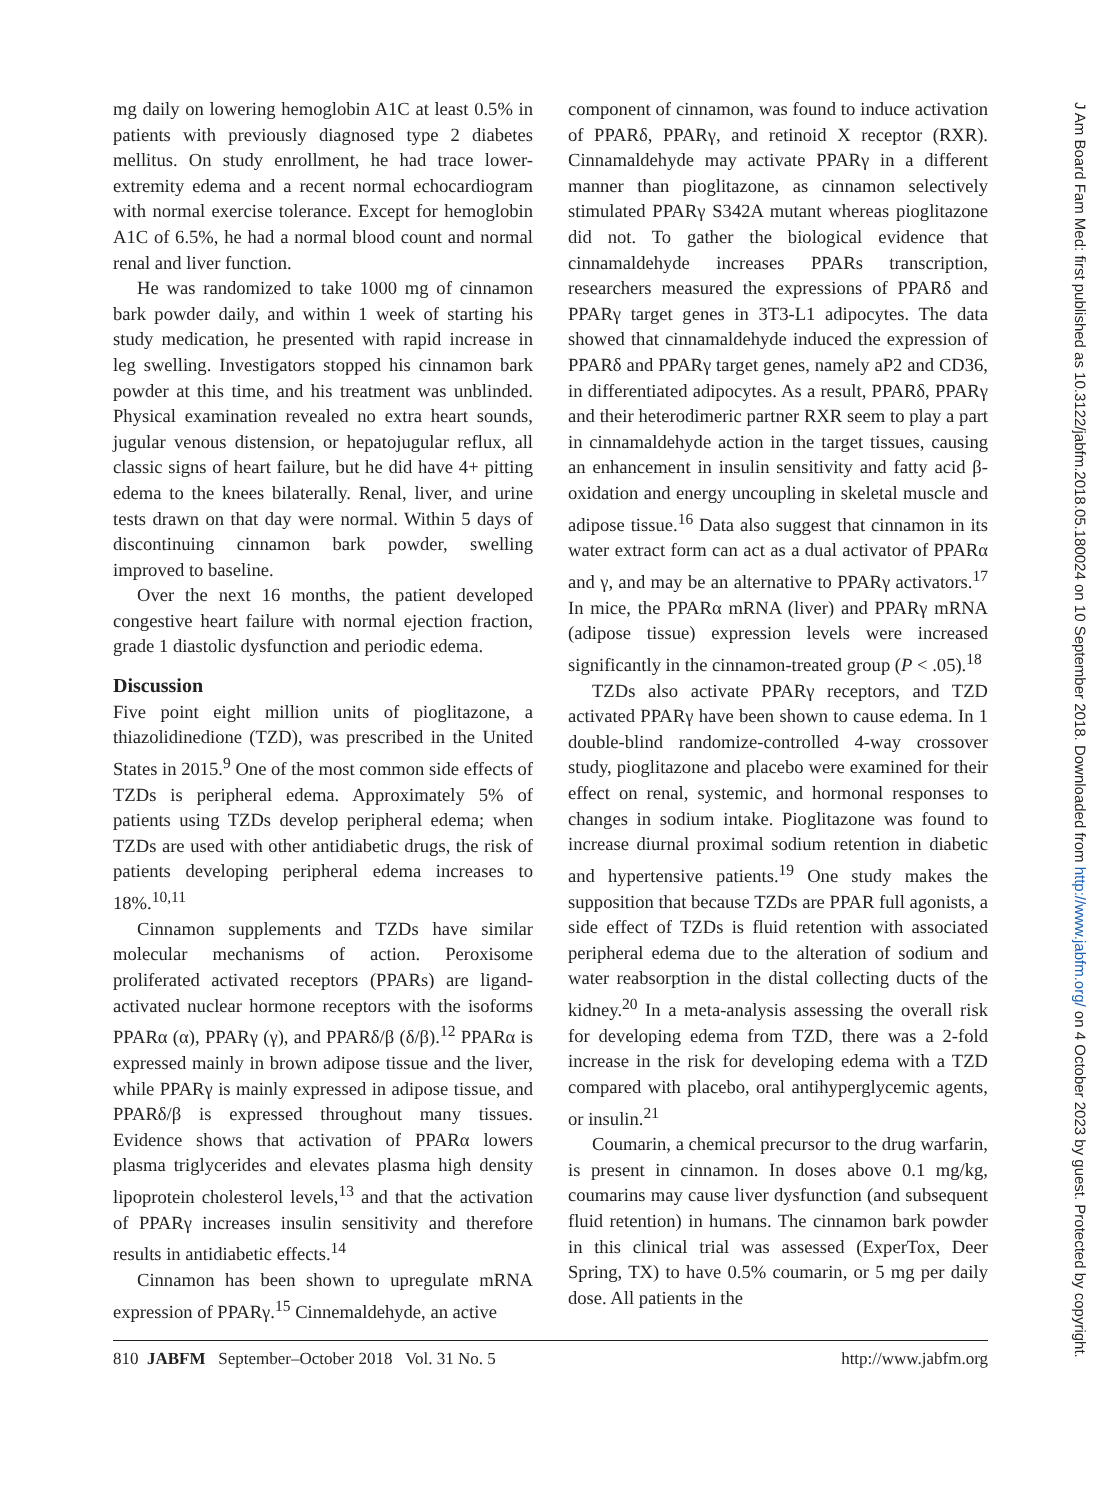mg daily on lowering hemoglobin A1C at least 0.5% in patients with previously diagnosed type 2 diabetes mellitus. On study enrollment, he had trace lower-extremity edema and a recent normal echocardiogram with normal exercise tolerance. Except for hemoglobin A1C of 6.5%, he had a normal blood count and normal renal and liver function.
He was randomized to take 1000 mg of cinnamon bark powder daily, and within 1 week of starting his study medication, he presented with rapid increase in leg swelling. Investigators stopped his cinnamon bark powder at this time, and his treatment was unblinded. Physical examination revealed no extra heart sounds, jugular venous distension, or hepatojugular reflux, all classic signs of heart failure, but he did have 4+ pitting edema to the knees bilaterally. Renal, liver, and urine tests drawn on that day were normal. Within 5 days of discontinuing cinnamon bark powder, swelling improved to baseline.
Over the next 16 months, the patient developed congestive heart failure with normal ejection fraction, grade 1 diastolic dysfunction and periodic edema.
Discussion
Five point eight million units of pioglitazone, a thiazolidinedione (TZD), was prescribed in the United States in 2015.<sup>9</sup> One of the most common side effects of TZDs is peripheral edema. Approximately 5% of patients using TZDs develop peripheral edema; when TZDs are used with other antidiabetic drugs, the risk of patients developing peripheral edema increases to 18%.<sup>10,11</sup>
Cinnamon supplements and TZDs have similar molecular mechanisms of action. Peroxisome proliferated activated receptors (PPARs) are ligand-activated nuclear hormone receptors with the isoforms PPARα (α), PPARγ (γ), and PPARδ/β (δ/β).<sup>12</sup> PPARα is expressed mainly in brown adipose tissue and the liver, while PPARγ is mainly expressed in adipose tissue, and PPARδ/β is expressed throughout many tissues. Evidence shows that activation of PPARα lowers plasma triglycerides and elevates plasma high density lipoprotein cholesterol levels,<sup>13</sup> and that the activation of PPARγ increases insulin sensitivity and therefore results in antidiabetic effects.<sup>14</sup>
Cinnamon has been shown to upregulate mRNA expression of PPARγ.<sup>15</sup> Cinnemaldehyde, an active
component of cinnamon, was found to induce activation of PPARδ, PPARγ, and retinoid X receptor (RXR). Cinnamaldehyde may activate PPARγ in a different manner than pioglitazone, as cinnamon selectively stimulated PPARγ S342A mutant whereas pioglitazone did not. To gather the biological evidence that cinnamaldehyde increases PPARs transcription, researchers measured the expressions of PPARδ and PPARγ target genes in 3T3-L1 adipocytes. The data showed that cinnamaldehyde induced the expression of PPARδ and PPARγ target genes, namely aP2 and CD36, in differentiated adipocytes. As a result, PPARδ, PPARγ and their heterodimeric partner RXR seem to play a part in cinnamaldehyde action in the target tissues, causing an enhancement in insulin sensitivity and fatty acid β-oxidation and energy uncoupling in skeletal muscle and adipose tissue.<sup>16</sup> Data also suggest that cinnamon in its water extract form can act as a dual activator of PPARα and γ, and may be an alternative to PPARγ activators.<sup>17</sup> In mice, the PPARα mRNA (liver) and PPARγ mRNA (adipose tissue) expression levels were increased significantly in the cinnamon-treated group (P < .05).<sup>18</sup>
TZDs also activate PPARγ receptors, and TZD activated PPARγ have been shown to cause edema. In 1 double-blind randomize-controlled 4-way crossover study, pioglitazone and placebo were examined for their effect on renal, systemic, and hormonal responses to changes in sodium intake. Pioglitazone was found to increase diurnal proximal sodium retention in diabetic and hypertensive patients.<sup>19</sup> One study makes the supposition that because TZDs are PPAR full agonists, a side effect of TZDs is fluid retention with associated peripheral edema due to the alteration of sodium and water reabsorption in the distal collecting ducts of the kidney.<sup>20</sup> In a meta-analysis assessing the overall risk for developing edema from TZD, there was a 2-fold increase in the risk for developing edema with a TZD compared with placebo, oral antihyperglycemic agents, or insulin.<sup>21</sup>
Coumarin, a chemical precursor to the drug warfarin, is present in cinnamon. In doses above 0.1 mg/kg, coumarins may cause liver dysfunction (and subsequent fluid retention) in humans. The cinnamon bark powder in this clinical trial was assessed (ExperTox, Deer Spring, TX) to have 0.5% coumarin, or 5 mg per daily dose. All patients in the
810 JABFM September–October 2018 Vol. 31 No. 5 http://www.jabfm.org
J Am Board Fam Med: first published as 10.3122/jabfm.2018.05.180024 on 10 September 2018. Downloaded from http://www.jabfm.org/ on 4 October 2023 by guest. Protected by copyright.